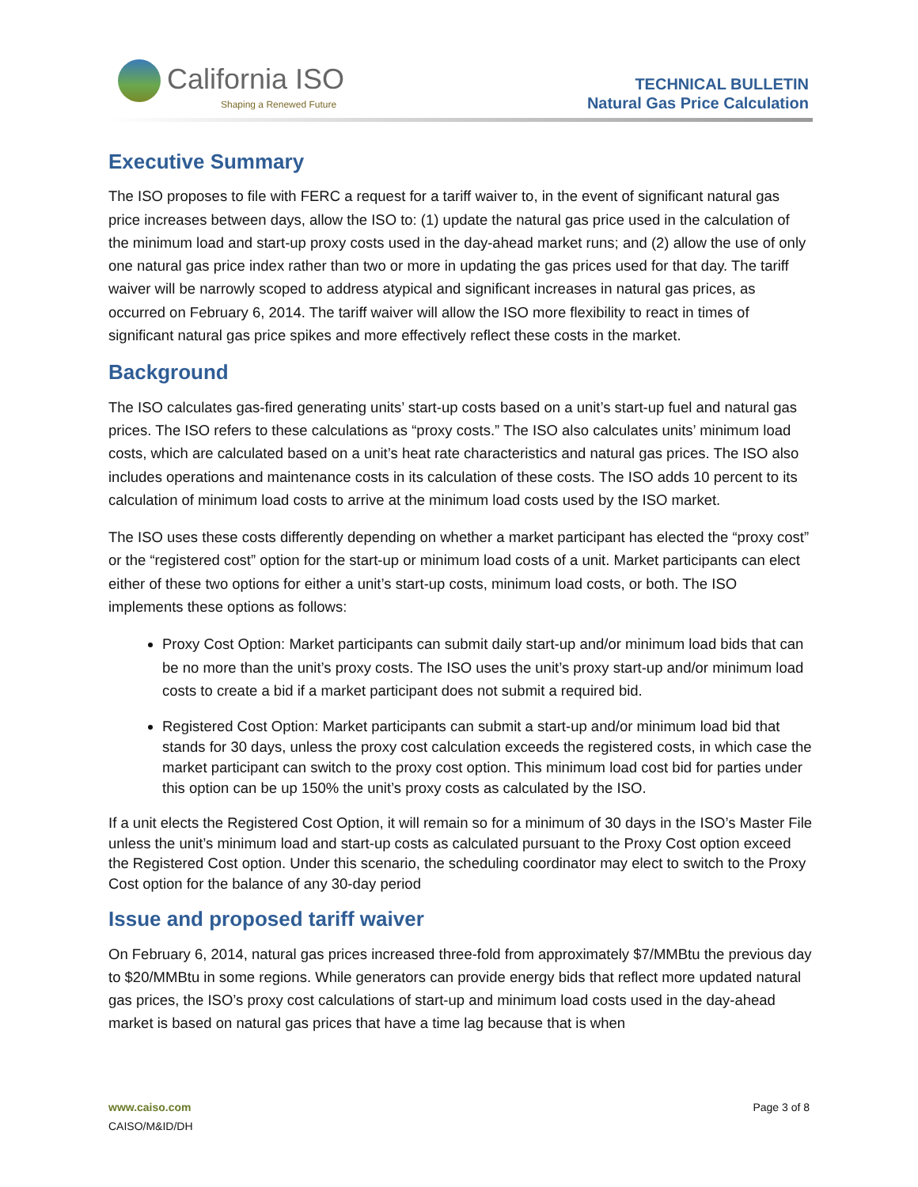California ISO
Shaping a Renewed Future
TECHNICAL BULLETIN
Natural Gas Price Calculation
Executive Summary
The ISO proposes to file with FERC a request for a tariff waiver to, in the event of significant natural gas price increases between days, allow the ISO to: (1) update the natural gas price used in the calculation of the minimum load and start-up proxy costs used in the day-ahead market runs; and (2) allow the use of only one natural gas price index rather than two or more in updating the gas prices used for that day. The tariff waiver will be narrowly scoped to address atypical and significant increases in natural gas prices, as occurred on February 6, 2014. The tariff waiver will allow the ISO more flexibility to react in times of significant natural gas price spikes and more effectively reflect these costs in the market.
Background
The ISO calculates gas-fired generating units’ start-up costs based on a unit’s start-up fuel and natural gas prices. The ISO refers to these calculations as “proxy costs.” The ISO also calculates units’ minimum load costs, which are calculated based on a unit’s heat rate characteristics and natural gas prices. The ISO also includes operations and maintenance costs in its calculation of these costs. The ISO adds 10 percent to its calculation of minimum load costs to arrive at the minimum load costs used by the ISO market.
The ISO uses these costs differently depending on whether a market participant has elected the “proxy cost” or the “registered cost” option for the start-up or minimum load costs of a unit. Market participants can elect either of these two options for either a unit’s start-up costs, minimum load costs, or both. The ISO implements these options as follows:
Proxy Cost Option: Market participants can submit daily start-up and/or minimum load bids that can be no more than the unit’s proxy costs. The ISO uses the unit’s proxy start-up and/or minimum load costs to create a bid if a market participant does not submit a required bid.
Registered Cost Option: Market participants can submit a start-up and/or minimum load bid that stands for 30 days, unless the proxy cost calculation exceeds the registered costs, in which case the market participant can switch to the proxy cost option. This minimum load cost bid for parties under this option can be up 150% the unit’s proxy costs as calculated by the ISO.
If a unit elects the Registered Cost Option, it will remain so for a minimum of 30 days in the ISO’s Master File unless the unit’s minimum load and start-up costs as calculated pursuant to the Proxy Cost option exceed the Registered Cost option. Under this scenario, the scheduling coordinator may elect to switch to the Proxy Cost option for the balance of any 30-day period
Issue and proposed tariff waiver
On February 6, 2014, natural gas prices increased three-fold from approximately $7/MMBtu the previous day to $20/MMBtu in some regions. While generators can provide energy bids that reflect more updated natural gas prices, the ISO’s proxy cost calculations of start-up and minimum load costs used in the day-ahead market is based on natural gas prices that have a time lag because that is when
www.caiso.com Page 3 of 8
CAISO/M&ID/DH